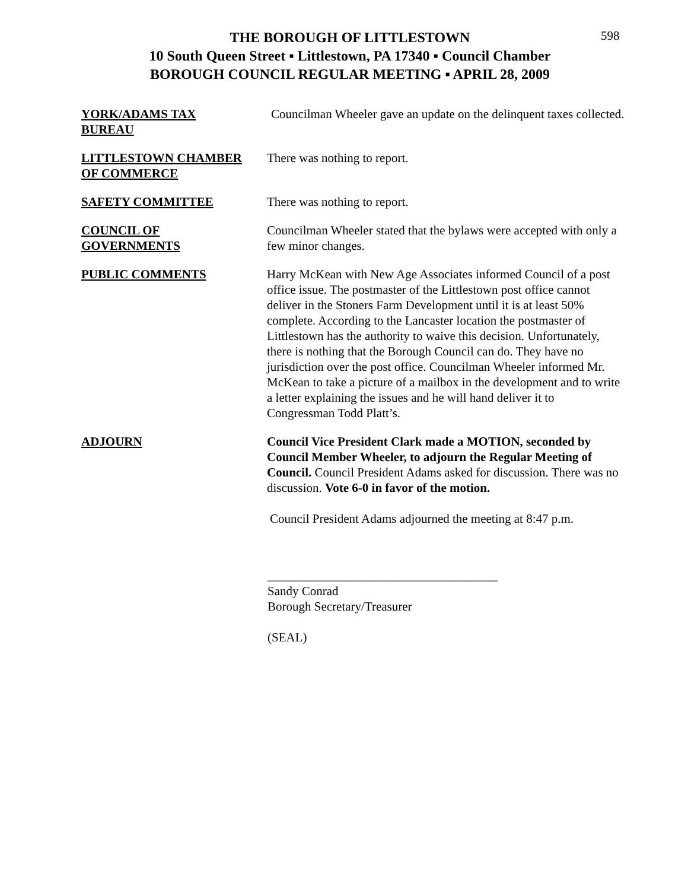598
THE BOROUGH OF LITTLESTOWN
10 South Queen Street ▪ Littlestown, PA 17340 ▪ Council Chamber
BOROUGH COUNCIL REGULAR MEETING ▪ APRIL 28, 2009
YORK/ADAMS TAX
BUREAU
Councilman Wheeler gave an update on the delinquent taxes collected.
LITTLESTOWN CHAMBER
OF COMMERCE
There was nothing to report.
SAFETY COMMITTEE There was nothing to report.
COUNCIL OF
GOVERNMENTS
Councilman Wheeler stated that the bylaws were accepted with only a few minor changes.
PUBLIC COMMENTS Harry McKean with New Age Associates informed Council of a post office issue. The postmaster of the Littlestown post office cannot deliver in the Stoners Farm Development until it is at least 50% complete. According to the Lancaster location the postmaster of Littlestown has the authority to waive this decision. Unfortunately, there is nothing that the Borough Council can do. They have no jurisdiction over the post office. Councilman Wheeler informed Mr. McKean to take a picture of a mailbox in the development and to write a letter explaining the issues and he will hand deliver it to Congressman Todd Platt’s.
ADJOURN Council Vice President Clark made a MOTION, seconded by Council Member Wheeler, to adjourn the Regular Meeting of Council. Council President Adams asked for discussion. There was no discussion. Vote 6-0 in favor of the motion.
Council President Adams adjourned the meeting at 8:47 p.m.
_____________________________________
Sandy Conrad
Borough Secretary/Treasurer
(SEAL)